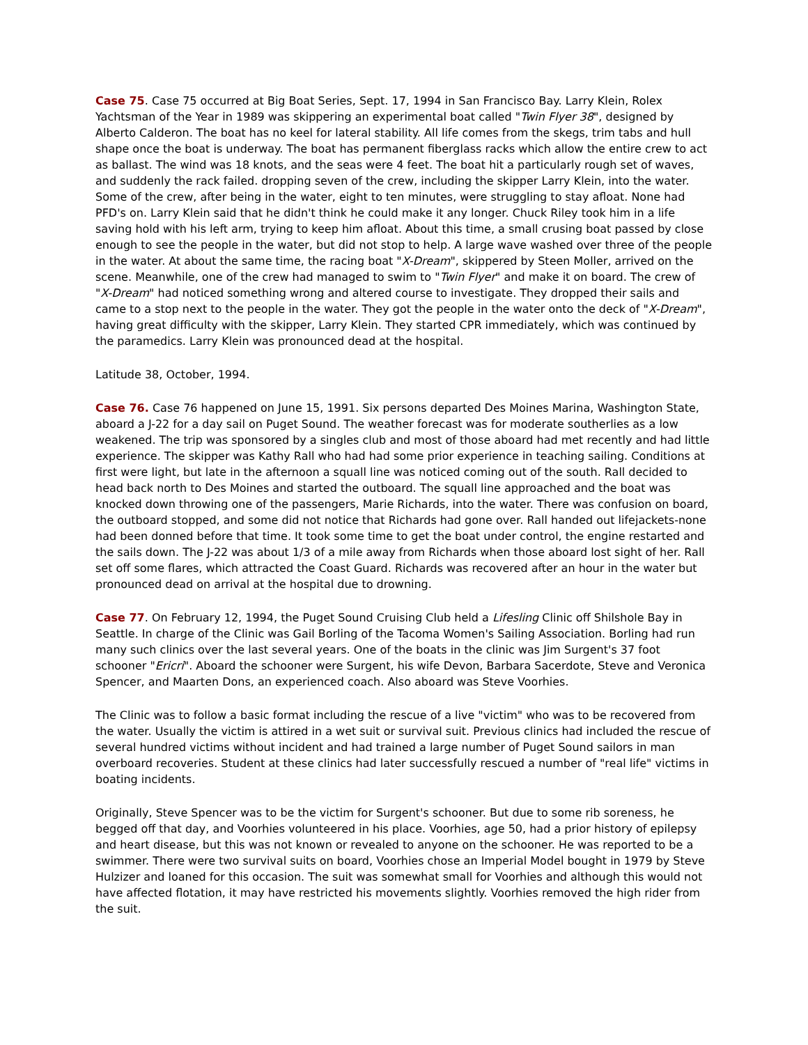Case 75. Case 75 occurred at Big Boat Series, Sept. 17, 1994 in San Francisco Bay. Larry Klein, Rolex Yachtsman of the Year in 1989 was skippering an experimental boat called "Twin Flyer 38", designed by Alberto Calderon. The boat has no keel for lateral stability. All life comes from the skegs, trim tabs and hull shape once the boat is underway. The boat has permanent fiberglass racks which allow the entire crew to act as ballast. The wind was 18 knots, and the seas were 4 feet. The boat hit a particularly rough set of waves, and suddenly the rack failed. dropping seven of the crew, including the skipper Larry Klein, into the water. Some of the crew, after being in the water, eight to ten minutes, were struggling to stay afloat. None had PFD's on. Larry Klein said that he didn't think he could make it any longer. Chuck Riley took him in a life saving hold with his left arm, trying to keep him afloat. About this time, a small crusing boat passed by close enough to see the people in the water, but did not stop to help. A large wave washed over three of the people in the water. At about the same time, the racing boat "X-Dream", skippered by Steen Moller, arrived on the scene. Meanwhile, one of the crew had managed to swim to "Twin Flyer" and make it on board. The crew of "X-Dream" had noticed something wrong and altered course to investigate. They dropped their sails and came to a stop next to the people in the water. They got the people in the water onto the deck of "X-Dream", having great difficulty with the skipper, Larry Klein. They started CPR immediately, which was continued by the paramedics. Larry Klein was pronounced dead at the hospital.
Latitude 38, October, 1994.
Case 76. Case 76 happened on June 15, 1991. Six persons departed Des Moines Marina, Washington State, aboard a J-22 for a day sail on Puget Sound. The weather forecast was for moderate southerlies as a low weakened. The trip was sponsored by a singles club and most of those aboard had met recently and had little experience. The skipper was Kathy Rall who had had some prior experience in teaching sailing. Conditions at first were light, but late in the afternoon a squall line was noticed coming out of the south. Rall decided to head back north to Des Moines and started the outboard. The squall line approached and the boat was knocked down throwing one of the passengers, Marie Richards, into the water. There was confusion on board, the outboard stopped, and some did not notice that Richards had gone over. Rall handed out lifejackets-none had been donned before that time. It took some time to get the boat under control, the engine restarted and the sails down. The J-22 was about 1/3 of a mile away from Richards when those aboard lost sight of her. Rall set off some flares, which attracted the Coast Guard. Richards was recovered after an hour in the water but pronounced dead on arrival at the hospital due to drowning.
Case 77. On February 12, 1994, the Puget Sound Cruising Club held a Lifesling Clinic off Shilshole Bay in Seattle. In charge of the Clinic was Gail Borling of the Tacoma Women's Sailing Association. Borling had run many such clinics over the last several years. One of the boats in the clinic was Jim Surgent's 37 foot schooner "Ericri". Aboard the schooner were Surgent, his wife Devon, Barbara Sacerdote, Steve and Veronica Spencer, and Maarten Dons, an experienced coach. Also aboard was Steve Voorhies.
The Clinic was to follow a basic format including the rescue of a live "victim" who was to be recovered from the water. Usually the victim is attired in a wet suit or survival suit. Previous clinics had included the rescue of several hundred victims without incident and had trained a large number of Puget Sound sailors in man overboard recoveries. Student at these clinics had later successfully rescued a number of "real life" victims in boating incidents.
Originally, Steve Spencer was to be the victim for Surgent's schooner. But due to some rib soreness, he begged off that day, and Voorhies volunteered in his place. Voorhies, age 50, had a prior history of epilepsy and heart disease, but this was not known or revealed to anyone on the schooner. He was reported to be a swimmer. There were two survival suits on board, Voorhies chose an Imperial Model bought in 1979 by Steve Hulzizer and loaned for this occasion. The suit was somewhat small for Voorhies and although this would not have affected flotation, it may have restricted his movements slightly. Voorhies removed the high rider from the suit.